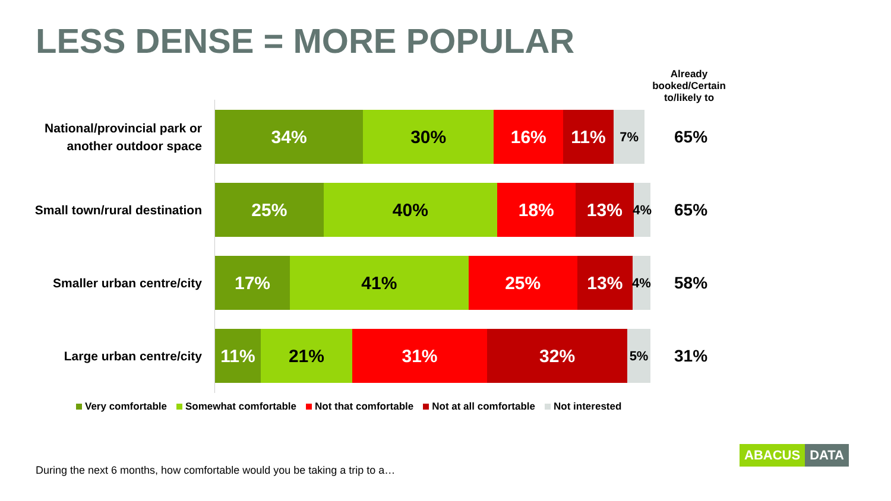LESS DENSE = MORE POPULAR
Already booked/Certain to/likely to
National/provincial park or another outdoor space
34% 30% 16% 11% 7% 65%
Small town/rural destination
25% 40% 18% 13% 4% 65%
Smaller urban centre/city
17% 41% 25% 13% 4% 58%
Large urban centre/city
11% 21% 31% 32% 5% 31%
Very comfortable Somewhat comfortable Not that comfortable Not at all comfortable Not interested
During the next 6 months, how comfortable would you be taking a trip to a…
ABACUS DATA